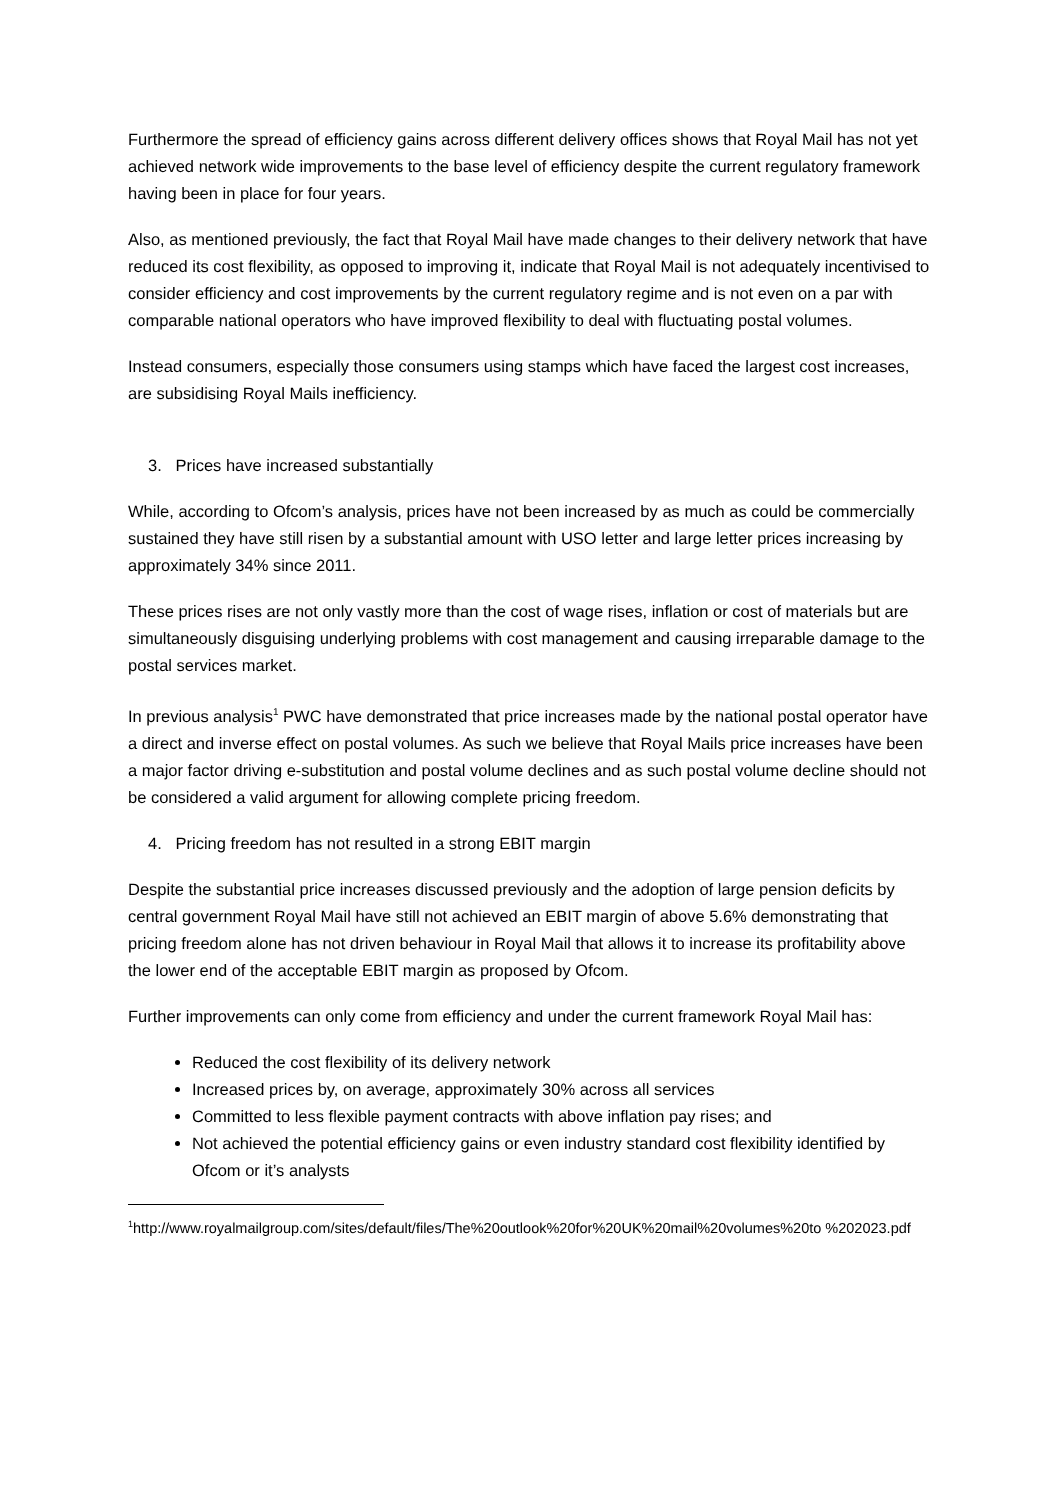Furthermore the spread of efficiency gains across different delivery offices shows that Royal Mail has not yet achieved network wide improvements to the base level of efficiency despite the current regulatory framework having been in place for four years.
Also, as mentioned previously, the fact that Royal Mail have made changes to their delivery network that have reduced its cost flexibility, as opposed to improving it, indicate that Royal Mail is not adequately incentivised to consider efficiency and cost improvements by the current regulatory regime and is not even on a par with comparable national operators who have improved flexibility to deal with fluctuating postal volumes.
Instead consumers, especially those consumers using stamps which have faced the largest cost increases, are subsidising Royal Mails inefficiency.
3. Prices have increased substantially
While, according to Ofcom’s analysis, prices have not been increased by as much as could be commercially sustained they have still risen by a substantial amount with USO letter and large letter prices increasing by approximately 34% since 2011.
These prices rises are not only vastly more than the cost of wage rises, inflation or cost of materials but are simultaneously disguising underlying problems with cost management and causing irreparable damage to the postal services market.
In previous analysis<sup>1</sup> PWC have demonstrated that price increases made by the national postal operator have a direct and inverse effect on postal volumes. As such we believe that Royal Mails price increases have been a major factor driving e-substitution and postal volume declines and as such postal volume decline should not be considered a valid argument for allowing complete pricing freedom.
4. Pricing freedom has not resulted in a strong EBIT margin
Despite the substantial price increases discussed previously and the adoption of large pension deficits by central government Royal Mail have still not achieved an EBIT margin of above 5.6% demonstrating that pricing freedom alone has not driven behaviour in Royal Mail that allows it to increase its profitability above the lower end of the acceptable EBIT margin as proposed by Ofcom.
Further improvements can only come from efficiency and under the current framework Royal Mail has:
Reduced the cost flexibility of its delivery network
Increased prices by, on average, approximately 30% across all services
Committed to less flexible payment contracts with above inflation pay rises; and
Not achieved the potential efficiency gains or even industry standard cost flexibility identified by Ofcom or it’s analysts
<sup>1</sup> http://www.royalmailgroup.com/sites/default/files/The%20outlook%20for%20UK%20mail%20volumes%20to %202023.pdf